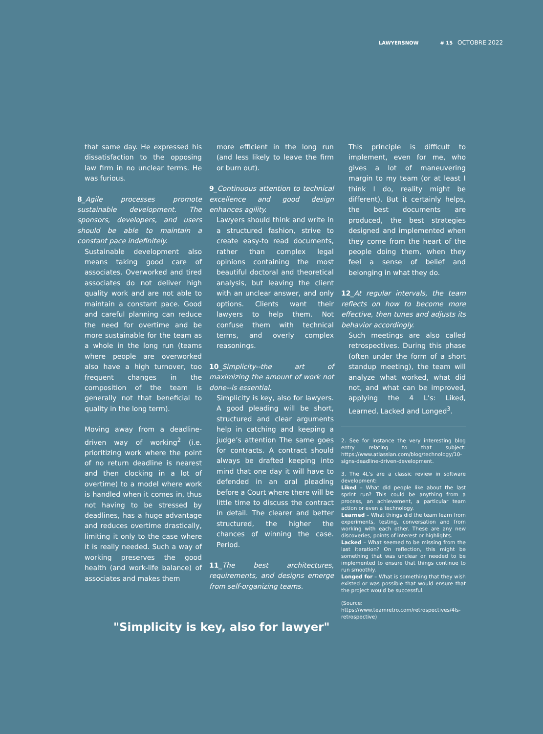LAWYERSNOW # 15 OCTOBRE 2022
that same day. He expressed his dissatisfaction to the opposing law firm in no unclear terms. He was furious.
8_Agile processes promote sustainable development. The sponsors, developers, and users should be able to maintain a constant pace indefinitely.
Sustainable development also means taking good care of associates. Overworked and tired associates do not deliver high quality work and are not able to maintain a constant pace. Good and careful planning can reduce the need for overtime and be more sustainable for the team as a whole in the long run (teams where people are overworked also have a high turnover, too frequent changes in the composition of the team is generally not that beneficial to quality in the long term).
Moving away from a deadline-driven way of working<sup>2</sup> (i.e. prioritizing work where the point of no return deadline is nearest and then clocking in a lot of overtime) to a model where work is handled when it comes in, thus not having to be stressed by deadlines, has a huge advantage and reduces overtime drastically, limiting it only to the case where it is really needed. Such a way of working preserves the good health (and work-life balance) of associates and makes them
more efficient in the long run (and less likely to leave the firm or burn out).
9_Continuous attention to technical excellence and good design enhances agility.
Lawyers should think and write in a structured fashion, strive to create easy-to read documents, rather than complex legal opinions containing the most beautiful doctoral and theoretical analysis, but leaving the client with an unclear answer, and only options. Clients want their lawyers to help them. Not confuse them with technical terms, and overly complex reasonings.
10_Simplicity--the art of maximizing the amount of work not done--is essential.
Simplicity is key, also for lawyers. A good pleading will be short, structured and clear arguments help in catching and keeping a judge’s attention The same goes for contracts. A contract should always be drafted keeping into mind that one day it will have to defended in an oral pleading before a Court where there will be little time to discuss the contract in detail. The clearer and better structured, the higher the chances of winning the case. Period.
11_The best architectures, requirements, and designs emerge from self-organizing teams.
This principle is difficult to implement, even for me, who gives a lot of maneuvering margin to my team (or at least I think I do, reality might be different). But it certainly helps, the best documents are produced, the best strategies designed and implemented when they come from the heart of the people doing them, when they feel a sense of belief and belonging in what they do.
12_At regular intervals, the team reflects on how to become more effective, then tunes and adjusts its behavior accordingly.
Such meetings are also called retrospectives. During this phase (often under the form of a short standup meeting), the team will analyze what worked, what did not, and what can be improved, applying the 4 L’s: Liked, Learned, Lacked and Longed<sup>3</sup>.
2. See for instance the very interesting blog entry relating to that subject: https://www.atlassian.com/blog/technology/10-signs-deadline-driven-development.
3. The 4L’s are a classic review in software development:
Liked – What did people like about the last sprint run? This could be anything from a process, an achievement, a particular team action or even a technology.
Learned – What things did the team learn from experiments, testing, conversation and from working with each other. These are any new discoveries, points of interest or highlights.
Lacked – What seemed to be missing from the last iteration? On reflection, this might be something that was unclear or needed to be implemented to ensure that things continue to run smoothly.
Longed for – What is something that they wish existed or was possible that would ensure that the project would be successful.
(Source: https://www.teamretro.com/retrospectives/4ls-retrospective)
"Simplicity is key, also for lawyer"